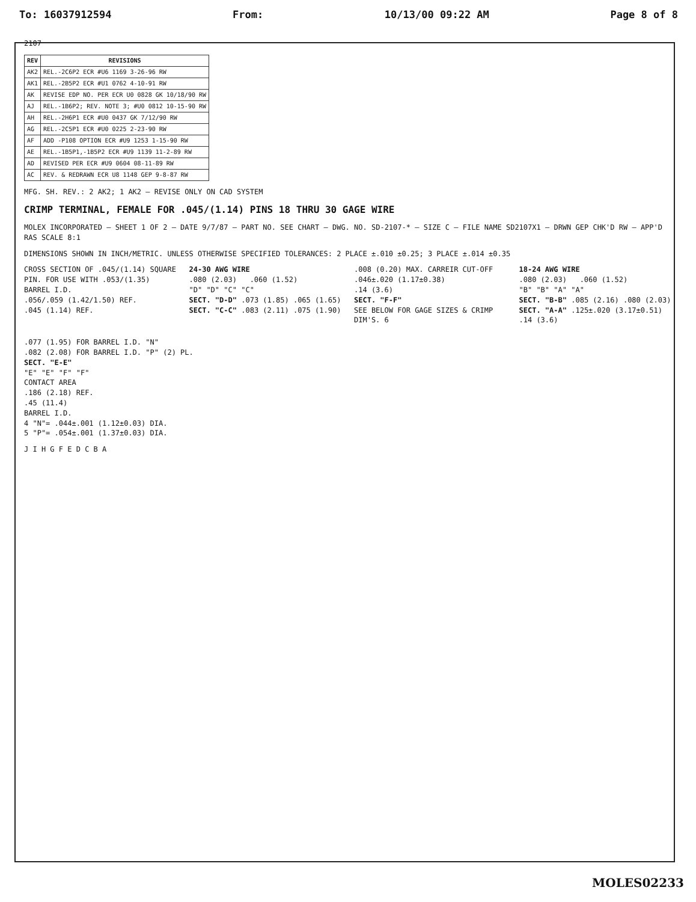To: 16037912594 From: 10/13/00 09:22 AM Page 8 of 8
2107
| REV | REVISIONS |
| --- | --- |
| AK2 | REL.-2C6P2 ECR #U6 1169 3-26-96 RW |
| AK1 | REL.-2B5P2 ECR #U1 0762 4-10-91 RW |
| AK | REVISE EDP NO. PER ECR U0 0828 GK 10/18/90 RW |
| AJ | REL.-1B6P2; REV. NOTE 3; #U0 0812 10-15-90 RW |
| AH | REL.-2H6P1 ECR #U0 0437 GK 7/12/90 RW |
| AG | REL.-2C5P1 ECR #U0 0225 2-23-90 RW |
| AF | ADD -P108 OPTION ECR #U9 1253 1-15-90 RW |
| AE | REL.-1B5P1,-1B5P2 ECR #U9 1139 11-2-89 RW |
| AD | REVISED PER ECR #U9 0604 08-11-89 RW |
| AC | REV. & REDRAWN ECR U8 1148 GEP 9-8-87 RW |
MFG. SH. REV.: 2 AK2; 1 AK2 — REVISE ONLY ON CAD SYSTEM
CRIMP TERMINAL, FEMALE FOR .045/(1.14) PINS 18 THRU 30 GAGE WIRE
MOLEX INCORPORATED — SHEET 1 OF 2 — DATE 9/7/87 — PART NO. SEE CHART — DWG. NO. SD-2107-* — SIZE C — FILE NAME SD2107X1 — DRWN GEP CHK'D RW — APP'D RAS SCALE 8:1
DIMENSIONS SHOWN IN INCH/METRIC. UNLESS OTHERWISE SPECIFIED TOLERANCES: 2 PLACE ±.010 ±0.25; 3 PLACE ±.014 ±0.35
CROSS SECTION OF .045/(1.14) SQUARE PIN. FOR USE WITH .053/(1.35) BARREL I.D.
.056/.059 (1.42/1.50) REF.
.045 (1.14) REF.
24-30 AWG WIRE
.080 (2.03) .060 (1.52)
"D" "D" "C" "C"
SECT. "D-D" .073 (1.85) .065 (1.65)
SECT. "C-C" .083 (2.11) .075 (1.90)
.008 (0.20) MAX. CARREIR CUT-OFF
.046±.020 (1.17±0.38)
.14 (3.6)
SECT. "F-F"
SEE BELOW FOR GAGE SIZES & CRIMP DIM'S. 6
18-24 AWG WIRE
.080 (2.03) .060 (1.52)
"B" "B" "A" "A"
SECT. "B-B" .085 (2.16) .080 (2.03)
SECT. "A-A" .125±.020 (3.17±0.51) .14 (3.6)
.077 (1.95) FOR BARREL I.D. "N"
.082 (2.08) FOR BARREL I.D. "P" (2) PL.
SECT. "E-E"
"E" "E" "F" "F"
CONTACT AREA
.186 (2.18) REF.
.45 (11.4)
BARREL I.D.
4 "N"= .044±.001 (1.12±0.03) DIA.
5 "P"= .054±.001 (1.37±0.03) DIA.
J I H G F E D C B A
MOLES02233